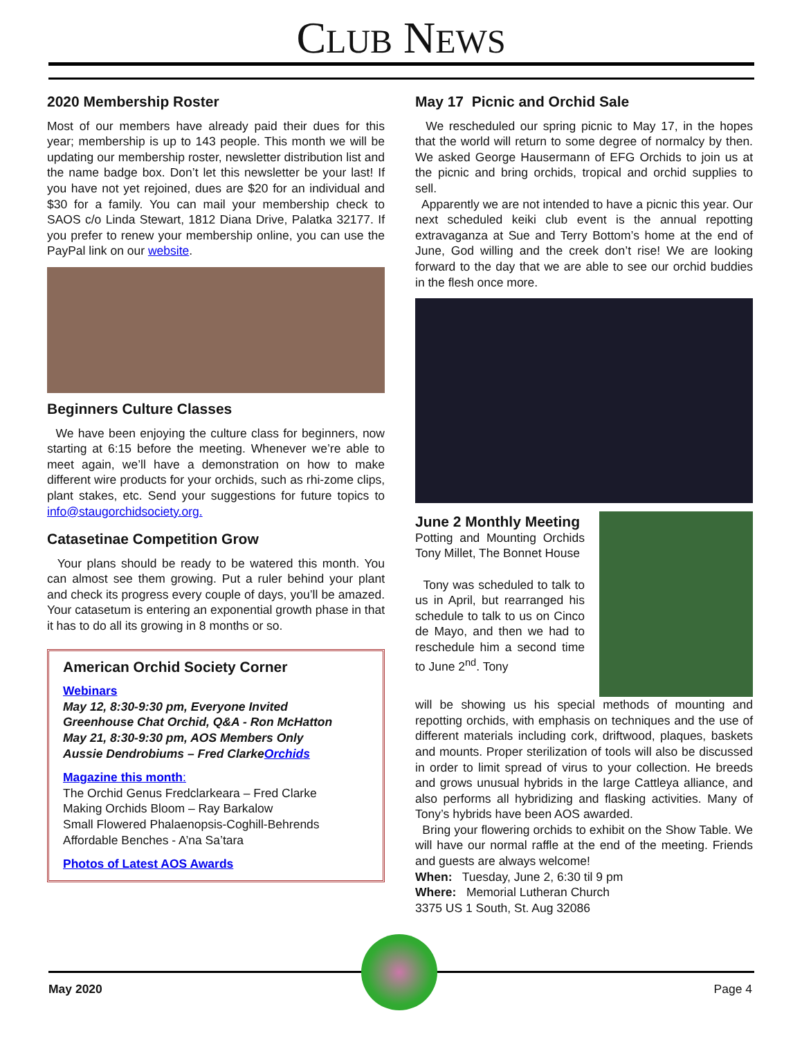CLUB NEWS
2020 Membership Roster
Most of our members have already paid their dues for this year; membership is up to 143 people. This month we will be updating our membership roster, newsletter distribution list and the name badge box. Don’t let this newsletter be your last! If you have not yet rejoined, dues are $20 for an individual and $30 for a family. You can mail your membership check to SAOS c/o Linda Stewart, 1812 Diana Drive, Palatka 32177. If you prefer to renew your membership online, you can use the PayPal link on our website.
Beginners Culture Classes
We have been enjoying the culture class for beginners, now starting at 6:15 before the meeting. Whenever we’re able to meet again, we’ll have a demonstration on how to make different wire products for your orchids, such as rhi-zome clips, plant stakes, etc. Send your suggestions for future topics to info@staugorchidsociety.org.
Catasetinae Competition Grow
Your plans should be ready to be watered this month. You can almost see them growing. Put a ruler behind your plant and check its progress every couple of days, you’ll be amazed. Your catasetum is entering an exponential growth phase in that it has to do all its growing in 8 months or so.
American Orchid Society Corner
Webinars
May 12, 8:30-9:30 pm, Everyone Invited
Greenhouse Chat Orchid, Q&A - Ron McHatton
May 21, 8:30-9:30 pm, AOS Members Only
Aussie Dendrobiums – Fred ClarkeOrchids
Magazine this month:
The Orchid Genus Fredclarkeara – Fred Clarke
Making Orchids Bloom – Ray Barkalow
Small Flowered Phalaenopsis-Coghill-Behrends
Affordable Benches - A’na Sa’tara
Photos of Latest AOS Awards
May 17 Picnic and Orchid Sale
We rescheduled our spring picnic to May 17, in the hopes that the world will return to some degree of normalcy by then. We asked George Hausermann of EFG Orchids to join us at the picnic and bring orchids, tropical and orchid supplies to sell.
Apparently we are not intended to have a picnic this year. Our next scheduled keiki club event is the annual repotting extravaganza at Sue and Terry Bottom’s home at the end of June, God willing and the creek don’t rise! We are looking forward to the day that we are able to see our orchid buddies in the flesh once more.
June 2 Monthly Meeting
Potting and Mounting Orchids Tony Millet, The Bonnet House
Tony was scheduled to talk to us in April, but rearranged his schedule to talk to us on Cinco de Mayo, and then we had to reschedule him a second time to June 2<sup>nd</sup>. Tony
will be showing us his special methods of mounting and repotting orchids, with emphasis on techniques and the use of different materials including cork, driftwood, plaques, baskets and mounts. Proper sterilization of tools will also be discussed in order to limit spread of virus to your collection. He breeds and grows unusual hybrids in the large Cattleya alliance, and also performs all hybridizing and flasking activities. Many of Tony’s hybrids have been AOS awarded.
Bring your flowering orchids to exhibit on the Show Table. We will have our normal raffle at the end of the meeting. Friends and guests are always welcome!
When: Tuesday, June 2, 6:30 til 9 pm
Where: Memorial Lutheran Church
3375 US 1 South, St. Aug 32086
May 2020 Page 4